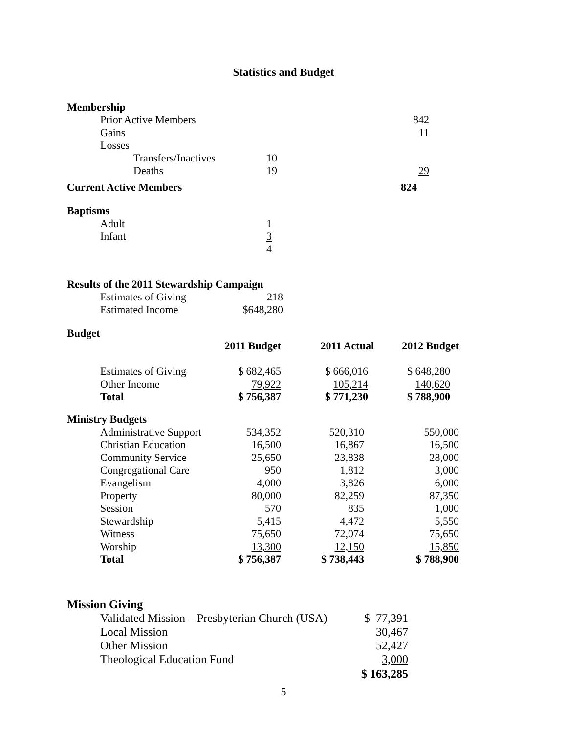Statistics and Budget
Membership
| | Prior Active Members | | 842 |
| | Gains | | 11 |
| | Losses | | |
| | Transfers/Inactives | 10 | |
| | Deaths | 19 | 29 |
| Current Active Members | 824 |
Baptisms
| | Adult | 1 |
| | Infant | 3 |
| | | 4 |
Results of the 2011 Stewardship Campaign
| | Estimates of Giving | 218 |
| | Estimated Income | $648,280 |
Budget
| | | 2011 Budget | 2011 Actual | 2012 Budget |
| --- | --- | --- | --- | --- |
| | Estimates of Giving | $ 682,465 | $ 666,016 | $ 648,280 |
| | Other Income | 79,922 | 105,214 | 140,620 |
| | Total | $ 756,387 | $ 771,230 | $ 788,900 |
Ministry Budgets
| | Administrative Support | 534,352 | 520,310 | 550,000 |
| | Christian Education | 16,500 | 16,867 | 16,500 |
| | Community Service | 25,650 | 23,838 | 28,000 |
| | Congregational Care | 950 | 1,812 | 3,000 |
| | Evangelism | 4,000 | 3,826 | 6,000 |
| | Property | 80,000 | 82,259 | 87,350 |
| | Session | 570 | 835 | 1,000 |
| | Stewardship | 5,415 | 4,472 | 5,550 |
| | Witness | 75,650 | 72,074 | 75,650 |
| | Worship | 13,300 | 12,150 | 15,850 |
| | Total | $ 756,387 | $ 738,443 | $ 788,900 |
Mission Giving
| | Validated Mission – Presbyterian Church (USA) | $ 77,391 |
| | Local Mission | 30,467 |
| | Other Mission | 52,427 |
| | Theological Education Fund | 3,000 |
| | | $ 163,285 |
5